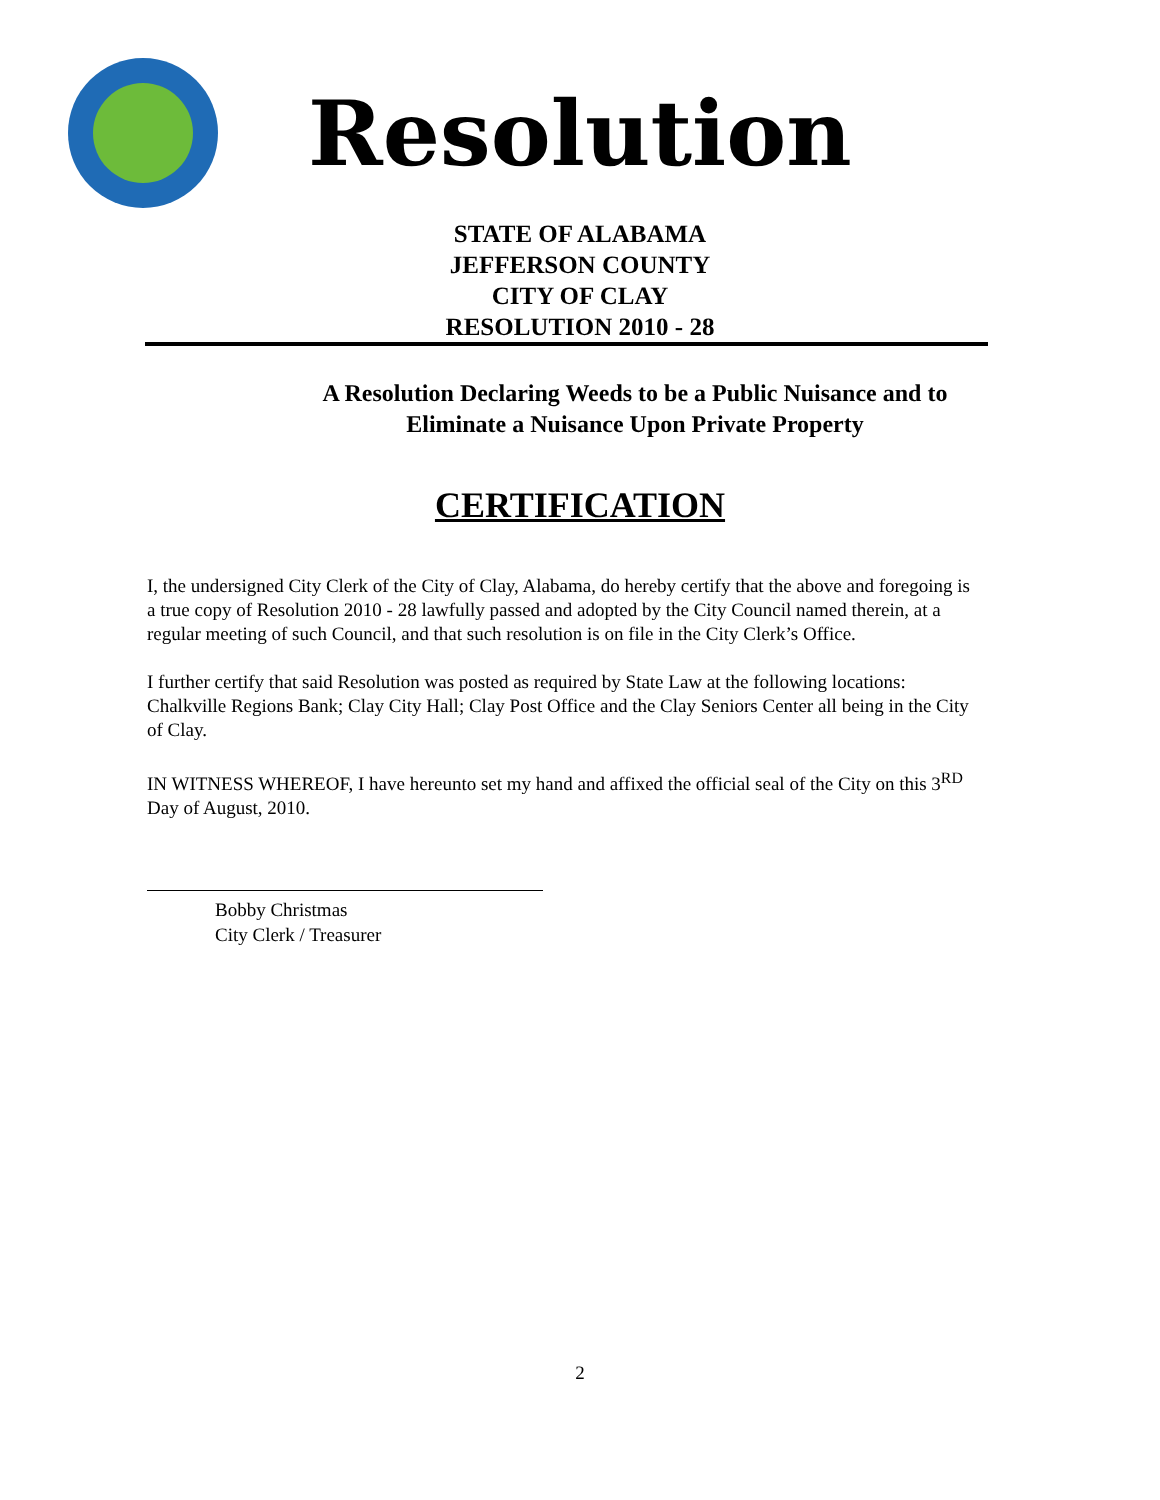Resolution
STATE OF ALABAMA
JEFFERSON COUNTY
CITY OF CLAY
RESOLUTION 2010 - 28
A Resolution Declaring Weeds to be a Public Nuisance and to
Eliminate a Nuisance Upon Private Property
CERTIFICATION
I, the undersigned City Clerk of the City of Clay, Alabama, do hereby certify that the above and foregoing is a true copy of Resolution 2010 - 28 lawfully passed and adopted by the City Council named therein, at a regular meeting of such Council, and that such resolution is on file in the City Clerk’s Office.
I further certify that said Resolution was posted as required by State Law at the following locations: Chalkville Regions Bank; Clay City Hall; Clay Post Office and the Clay Seniors Center all being in the City of Clay.
IN WITNESS WHEREOF, I have hereunto set my hand and affixed the official seal of the City on this 3<sup>RD</sup> Day of August, 2010.
Bobby Christmas
City Clerk / Treasurer
2